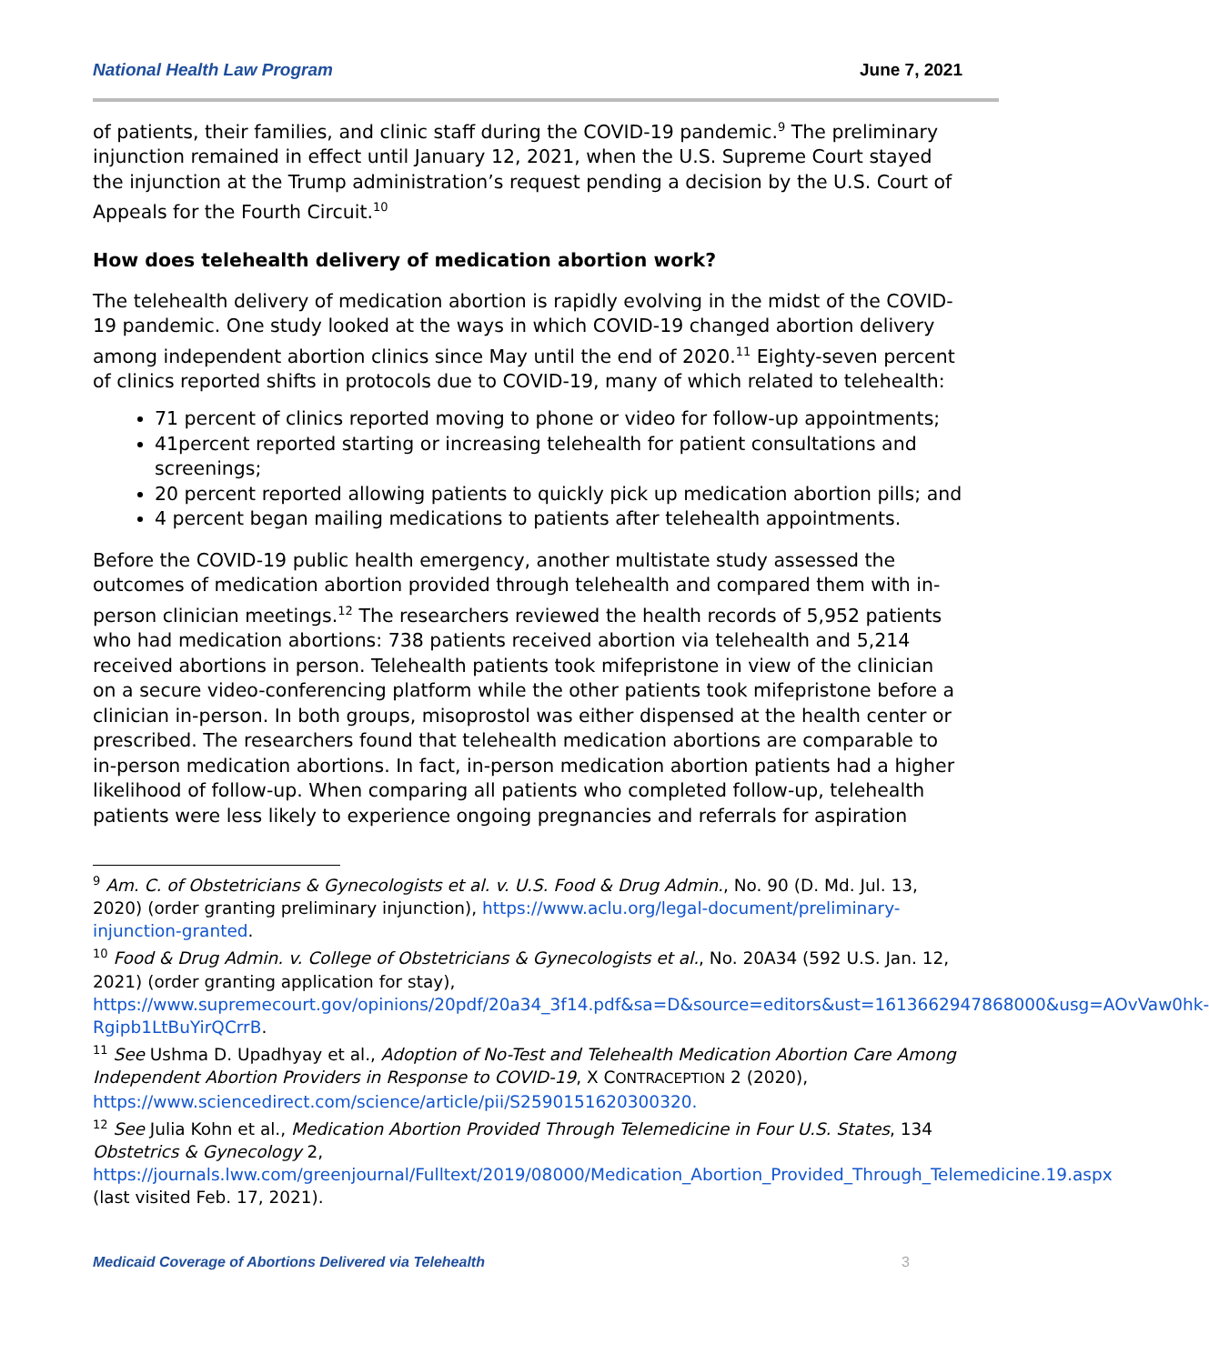National Health Law Program June 7, 2021
of patients, their families, and clinic staff during the COVID-19 pandemic.<sup>9</sup> The preliminary injunction remained in effect until January 12, 2021, when the U.S. Supreme Court stayed the injunction at the Trump administration’s request pending a decision by the U.S. Court of Appeals for the Fourth Circuit.<sup>10</sup>
How does telehealth delivery of medication abortion work?
The telehealth delivery of medication abortion is rapidly evolving in the midst of the COVID-19 pandemic. One study looked at the ways in which COVID-19 changed abortion delivery among independent abortion clinics since May until the end of 2020.<sup>11</sup> Eighty-seven percent of clinics reported shifts in protocols due to COVID-19, many of which related to telehealth:
71 percent of clinics reported moving to phone or video for follow-up appointments;
41percent reported starting or increasing telehealth for patient consultations and screenings;
20 percent reported allowing patients to quickly pick up medication abortion pills; and
4 percent began mailing medications to patients after telehealth appointments.
Before the COVID-19 public health emergency, another multistate study assessed the outcomes of medication abortion provided through telehealth and compared them with in-person clinician meetings.<sup>12</sup> The researchers reviewed the health records of 5,952 patients who had medication abortions: 738 patients received abortion via telehealth and 5,214 received abortions in person. Telehealth patients took mifepristone in view of the clinician on a secure video-conferencing platform while the other patients took mifepristone before a clinician in-person. In both groups, misoprostol was either dispensed at the health center or prescribed. The researchers found that telehealth medication abortions are comparable to in-person medication abortions. In fact, in-person medication abortion patients had a higher likelihood of follow-up. When comparing all patients who completed follow-up, telehealth patients were less likely to experience ongoing pregnancies and referrals for aspiration
<sup>9</sup> Am. C. of Obstetricians & Gynecologists et al. v. U.S. Food & Drug Admin., No. 90 (D. Md. Jul. 13, 2020) (order granting preliminary injunction), https://www.aclu.org/legal-document/preliminary-injunction-granted.
<sup>10</sup> Food & Drug Admin. v. College of Obstetricians & Gynecologists et al., No. 20A34 (592 U.S. Jan. 12, 2021) (order granting application for stay), https://www.supremecourt.gov/opinions/20pdf/20a34_3f14.pdf&sa=D&source=editors&ust=1613662947868000&usg=AOvVaw0hk-Rgipb1LtBuYirQCrrB.
<sup>11</sup> See Ushma D. Upadhyay et al., Adoption of No-Test and Telehealth Medication Abortion Care Among Independent Abortion Providers in Response to COVID-19, X CONTRACEPTION 2 (2020), https://www.sciencedirect.com/science/article/pii/S2590151620300320.
<sup>12</sup> See Julia Kohn et al., Medication Abortion Provided Through Telemedicine in Four U.S. States, 134 Obstetrics & Gynecology 2, https://journals.lww.com/greenjournal/Fulltext/2019/08000/Medication_Abortion_Provided_Through_Telemedicine.19.aspx (last visited Feb. 17, 2021).
Medicaid Coverage of Abortions Delivered via Telehealth 3